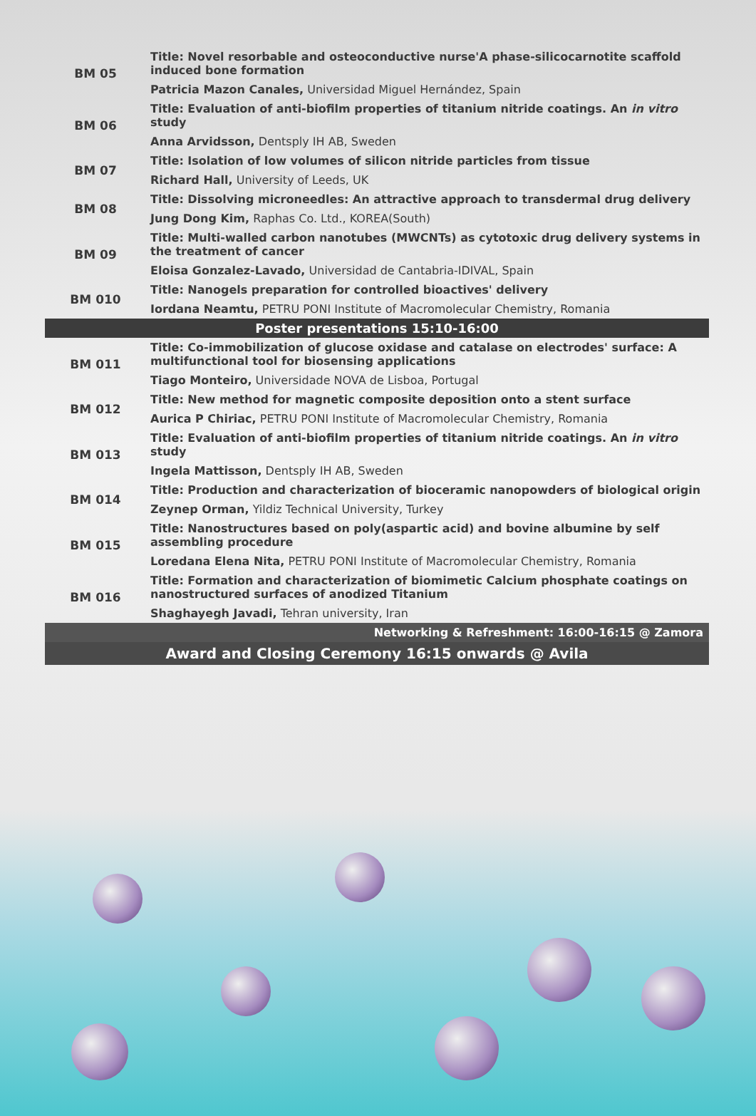| BM 05 | Title: Novel resorbable and osteoconductive nurse'A phase-silicocarnotite scaffold induced bone formation |
| | Patricia Mazon Canales, Universidad Miguel Hernández, Spain |
| BM 06 | Title: Evaluation of anti-biofilm properties of titanium nitride coatings. An in vitro study |
| | Anna Arvidsson, Dentsply IH AB, Sweden |
| BM 07 | Title: Isolation of low volumes of silicon nitride particles from tissue |
| | Richard Hall, University of Leeds, UK |
| BM 08 | Title: Dissolving microneedles: An attractive approach to transdermal drug delivery |
| | Jung Dong Kim, Raphas Co. Ltd., KOREA(South) |
| BM 09 | Title: Multi-walled carbon nanotubes (MWCNTs) as cytotoxic drug delivery systems in the treatment of cancer |
| | Eloisa Gonzalez-Lavado, Universidad de Cantabria-IDIVAL, Spain |
| BM 010 | Title: Nanogels preparation for controlled bioactives' delivery |
| | Iordana Neamtu, PETRU PONI Institute of Macromolecular Chemistry, Romania |
| Poster presentations 15:10-16:00 | |
| BM 011 | Title: Co-immobilization of glucose oxidase and catalase on electrodes' surface: A multifunctional tool for biosensing applications |
| | Tiago Monteiro, Universidade NOVA de Lisboa, Portugal |
| BM 012 | Title: New method for magnetic composite deposition onto a stent surface |
| | Aurica P Chiriac, PETRU PONI Institute of Macromolecular Chemistry, Romania |
| BM 013 | Title: Evaluation of anti-biofilm properties of titanium nitride coatings. An in vitro study |
| | Ingela Mattisson, Dentsply IH AB, Sweden |
| BM 014 | Title: Production and characterization of bioceramic nanopowders of biological origin |
| | Zeynep Orman, Yildiz Technical University, Turkey |
| BM 015 | Title: Nanostructures based on poly(aspartic acid) and bovine albumine by self assembling procedure |
| | Loredana Elena Nita, PETRU PONI Institute of Macromolecular Chemistry, Romania |
| BM 016 | Title: Formation and characterization of biomimetic Calcium phosphate coatings on nanostructured surfaces of anodized Titanium |
| | Shaghayegh Javadi, Tehran university, Iran |
| Networking & Refreshment: 16:00-16:15 @ Zamora | |
| Award and Closing Ceremony 16:15 onwards @ Avila | |